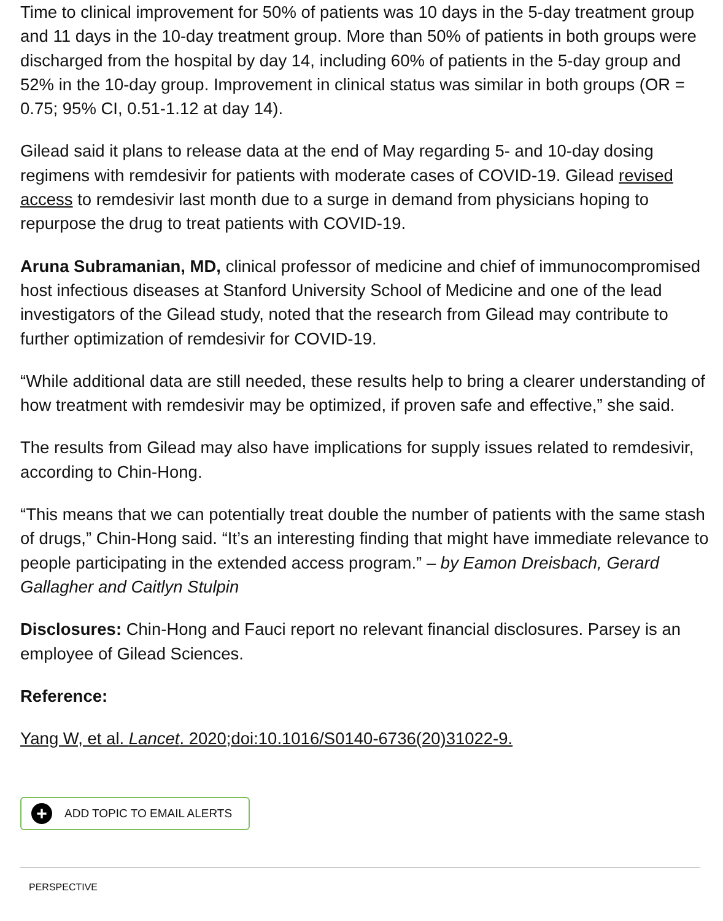Time to clinical improvement for 50% of patients was 10 days in the 5-day treatment group and 11 days in the 10-day treatment group. More than 50% of patients in both groups were discharged from the hospital by day 14, including 60% of patients in the 5-day group and 52% in the 10-day group. Improvement in clinical status was similar in both groups (OR = 0.75; 95% CI, 0.51-1.12 at day 14).
Gilead said it plans to release data at the end of May regarding 5- and 10-day dosing regimens with remdesivir for patients with moderate cases of COVID-19. Gilead revised access to remdesivir last month due to a surge in demand from physicians hoping to repurpose the drug to treat patients with COVID-19.
Aruna Subramanian, MD, clinical professor of medicine and chief of immunocompromised host infectious diseases at Stanford University School of Medicine and one of the lead investigators of the Gilead study, noted that the research from Gilead may contribute to further optimization of remdesivir for COVID-19.
“While additional data are still needed, these results help to bring a clearer understanding of how treatment with remdesivir may be optimized, if proven safe and effective,” she said.
The results from Gilead may also have implications for supply issues related to remdesivir, according to Chin-Hong.
“This means that we can potentially treat double the number of patients with the same stash of drugs,” Chin-Hong said. “It’s an interesting finding that might have immediate relevance to people participating in the extended access program.” – by Eamon Dreisbach, Gerard Gallagher and Caitlyn Stulpin
Disclosures: Chin-Hong and Fauci report no relevant financial disclosures. Parsey is an employee of Gilead Sciences.
Reference:
Yang W, et al. Lancet. 2020;doi:10.1016/S0140-6736(20)31022-9.
+ ADD TOPIC TO EMAIL ALERTS
PERSPECTIVE